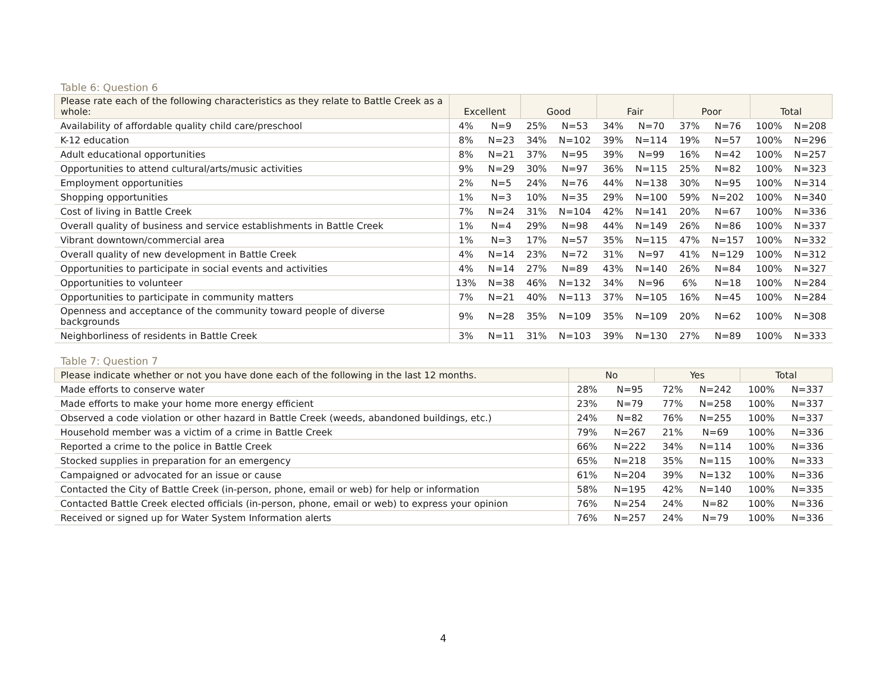Table 6: Question 6
| Please rate each of the following characteristics as they relate to Battle Creek as a whole: | Excellent | | Good | | Fair | | Poor | | Total | |
| --- | --- | --- | --- | --- | --- | --- | --- | --- | --- | --- |
| Availability of affordable quality child care/preschool | 4% | N=9 | 25% | N=53 | 34% | N=70 | 37% | N=76 | 100% | N=208 |
| K-12 education | 8% | N=23 | 34% | N=102 | 39% | N=114 | 19% | N=57 | 100% | N=296 |
| Adult educational opportunities | 8% | N=21 | 37% | N=95 | 39% | N=99 | 16% | N=42 | 100% | N=257 |
| Opportunities to attend cultural/arts/music activities | 9% | N=29 | 30% | N=97 | 36% | N=115 | 25% | N=82 | 100% | N=323 |
| Employment opportunities | 2% | N=5 | 24% | N=76 | 44% | N=138 | 30% | N=95 | 100% | N=314 |
| Shopping opportunities | 1% | N=3 | 10% | N=35 | 29% | N=100 | 59% | N=202 | 100% | N=340 |
| Cost of living in Battle Creek | 7% | N=24 | 31% | N=104 | 42% | N=141 | 20% | N=67 | 100% | N=336 |
| Overall quality of business and service establishments in Battle Creek | 1% | N=4 | 29% | N=98 | 44% | N=149 | 26% | N=86 | 100% | N=337 |
| Vibrant downtown/commercial area | 1% | N=3 | 17% | N=57 | 35% | N=115 | 47% | N=157 | 100% | N=332 |
| Overall quality of new development in Battle Creek | 4% | N=14 | 23% | N=72 | 31% | N=97 | 41% | N=129 | 100% | N=312 |
| Opportunities to participate in social events and activities | 4% | N=14 | 27% | N=89 | 43% | N=140 | 26% | N=84 | 100% | N=327 |
| Opportunities to volunteer | 13% | N=38 | 46% | N=132 | 34% | N=96 | 6% | N=18 | 100% | N=284 |
| Opportunities to participate in community matters | 7% | N=21 | 40% | N=113 | 37% | N=105 | 16% | N=45 | 100% | N=284 |
| Openness and acceptance of the community toward people of diverse backgrounds | 9% | N=28 | 35% | N=109 | 35% | N=109 | 20% | N=62 | 100% | N=308 |
| Neighborliness of residents in Battle Creek | 3% | N=11 | 31% | N=103 | 39% | N=130 | 27% | N=89 | 100% | N=333 |
Table 7: Question 7
| Please indicate whether or not you have done each of the following in the last 12 months. | No | | Yes | | Total | |
| --- | --- | --- | --- | --- | --- | --- |
| Made efforts to conserve water | 28% | N=95 | 72% | N=242 | 100% | N=337 |
| Made efforts to make your home more energy efficient | 23% | N=79 | 77% | N=258 | 100% | N=337 |
| Observed a code violation or other hazard in Battle Creek (weeds, abandoned buildings, etc.) | 24% | N=82 | 76% | N=255 | 100% | N=337 |
| Household member was a victim of a crime in Battle Creek | 79% | N=267 | 21% | N=69 | 100% | N=336 |
| Reported a crime to the police in Battle Creek | 66% | N=222 | 34% | N=114 | 100% | N=336 |
| Stocked supplies in preparation for an emergency | 65% | N=218 | 35% | N=115 | 100% | N=333 |
| Campaigned or advocated for an issue or cause | 61% | N=204 | 39% | N=132 | 100% | N=336 |
| Contacted the City of Battle Creek (in-person, phone, email or web) for help or information | 58% | N=195 | 42% | N=140 | 100% | N=335 |
| Contacted Battle Creek elected officials (in-person, phone, email or web) to express your opinion | 76% | N=254 | 24% | N=82 | 100% | N=336 |
| Received or signed up for Water System Information alerts | 76% | N=257 | 24% | N=79 | 100% | N=336 |
4